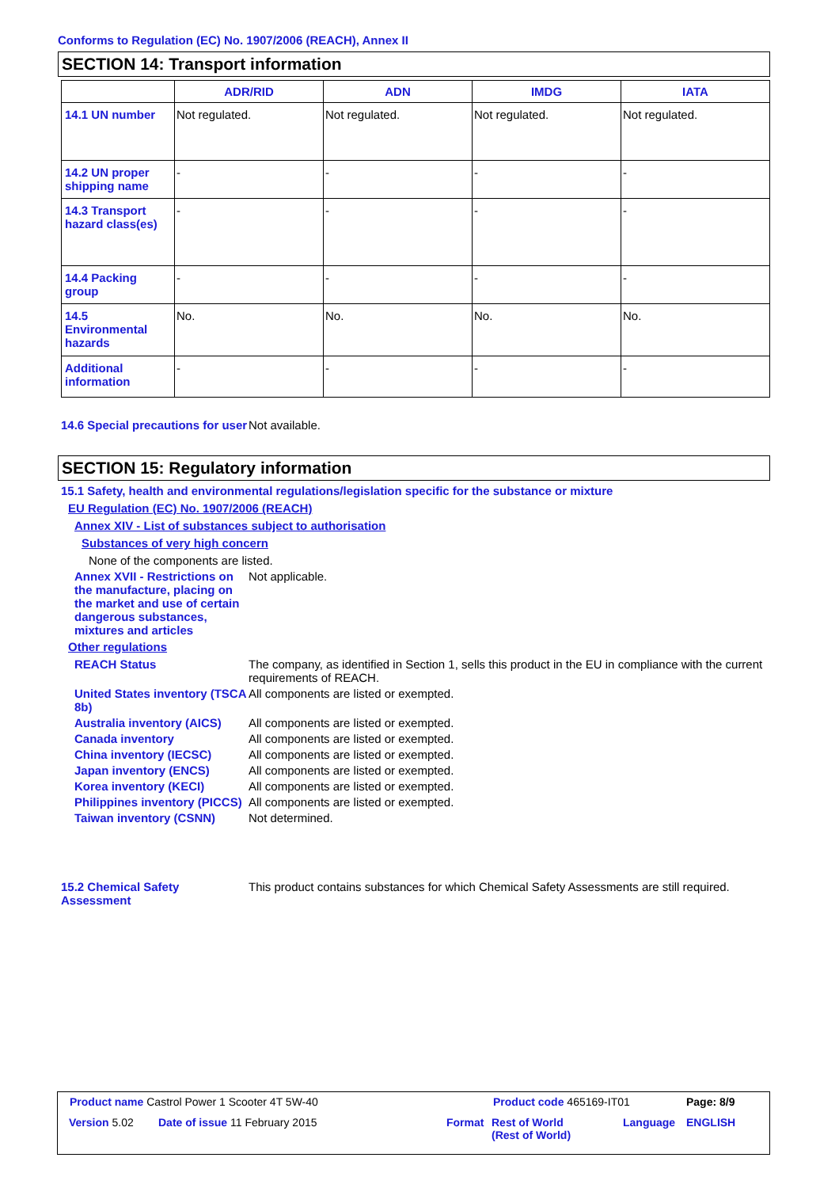Conforms to Regulation (EC) No. 1907/2006 (REACH), Annex II
SECTION 14: Transport information
| | ADR/RID | ADN | IMDG | IATA |
| --- | --- | --- | --- | --- |
| 14.1 UN number | Not regulated. | Not regulated. | Not regulated. | Not regulated. |
| 14.2 UN proper shipping name | - | - | - | - |
| 14.3 Transport hazard class(es) | - | - | - | - |
| 14.4 Packing group | - | - | - | - |
| 14.5 Environmental hazards | No. | No. | No. | No. |
| Additional information | - | - | - | - |
14.6 Special precautions for user
Not available.
SECTION 15: Regulatory information
15.1 Safety, health and environmental regulations/legislation specific for the substance or mixture
EU Regulation (EC) No. 1907/2006 (REACH)
Annex XIV - List of substances subject to authorisation
Substances of very high concern
None of the components are listed.
Annex XVII - Restrictions on the manufacture, placing on the market and use of certain dangerous substances, mixtures and articles
Not applicable.
Other regulations
REACH Status The company, as identified in Section 1, sells this product in the EU in compliance with the current requirements of REACH.
United States inventory (TSCA 8b)
All components are listed or exempted.
Australia inventory (AICS)
All components are listed or exempted.
Canada inventory All components are listed or exempted.
China inventory (IECSC) All components are listed or exempted.
Japan inventory (ENCS) All components are listed or exempted.
Korea inventory (KECI) All components are listed or exempted.
Philippines inventory (PICCS)
All components are listed or exempted.
Taiwan inventory (CSNN) Not determined.
15.2 Chemical Safety Assessment
This product contains substances for which Chemical Safety Assessments are still required.
Product name Castrol Power 1 Scooter 4T 5W-40
Product code 465169-IT01 Page: 8/9
Version 5.02 Date of issue 11 February 2015 Format
Rest of World
(Rest of World)
Language ENGLISH